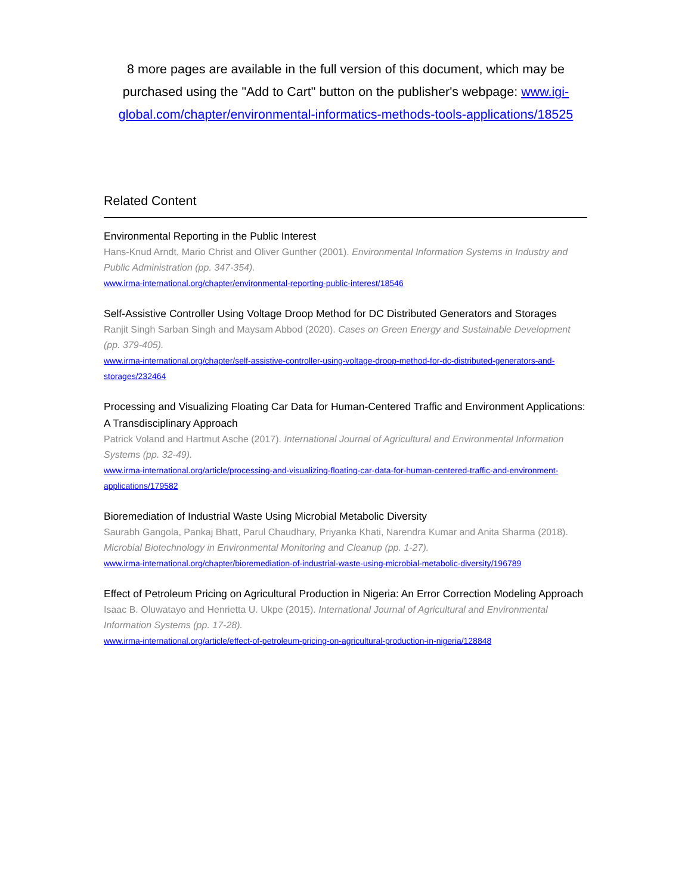8 more pages are available in the full version of this document, which may be purchased using the "Add to Cart" button on the publisher's webpage: www.igi-global.com/chapter/environmental-informatics-methods-tools-applications/18525
Related Content
Environmental Reporting in the Public Interest
Hans-Knud Arndt, Mario Christ and Oliver Gunther (2001). Environmental Information Systems in Industry and Public Administration (pp. 347-354).
www.irma-international.org/chapter/environmental-reporting-public-interest/18546
Self-Assistive Controller Using Voltage Droop Method for DC Distributed Generators and Storages
Ranjit Singh Sarban Singh and Maysam Abbod (2020). Cases on Green Energy and Sustainable Development (pp. 379-405).
www.irma-international.org/chapter/self-assistive-controller-using-voltage-droop-method-for-dc-distributed-generators-and-storages/232464
Processing and Visualizing Floating Car Data for Human-Centered Traffic and Environment Applications: A Transdisciplinary Approach
Patrick Voland and Hartmut Asche (2017). International Journal of Agricultural and Environmental Information Systems (pp. 32-49).
www.irma-international.org/article/processing-and-visualizing-floating-car-data-for-human-centered-traffic-and-environment-applications/179582
Bioremediation of Industrial Waste Using Microbial Metabolic Diversity
Saurabh Gangola, Pankaj Bhatt, Parul Chaudhary, Priyanka Khati, Narendra Kumar and Anita Sharma (2018). Microbial Biotechnology in Environmental Monitoring and Cleanup (pp. 1-27).
www.irma-international.org/chapter/bioremediation-of-industrial-waste-using-microbial-metabolic-diversity/196789
Effect of Petroleum Pricing on Agricultural Production in Nigeria: An Error Correction Modeling Approach
Isaac B. Oluwatayo and Henrietta U. Ukpe (2015). International Journal of Agricultural and Environmental Information Systems (pp. 17-28).
www.irma-international.org/article/effect-of-petroleum-pricing-on-agricultural-production-in-nigeria/128848